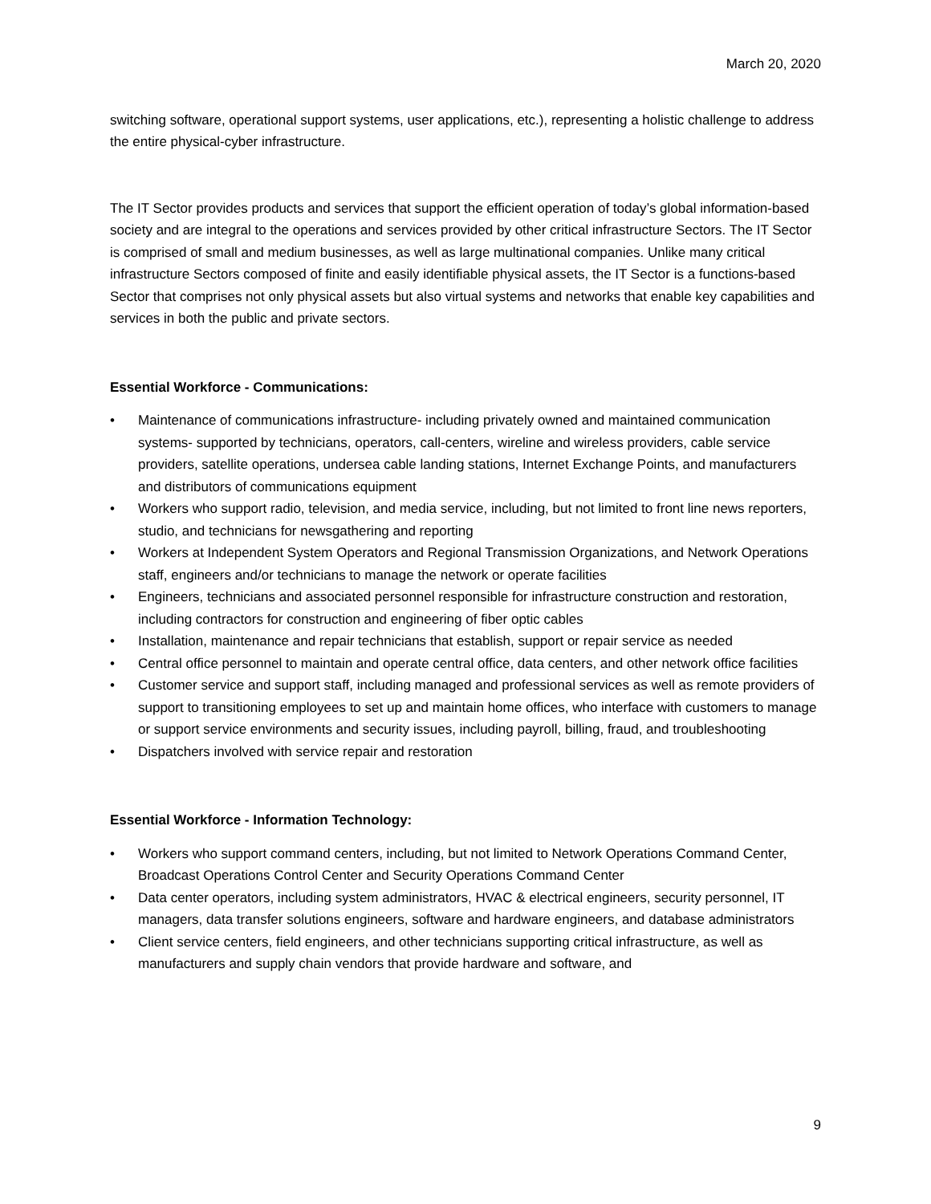March 20, 2020
switching software, operational support systems, user applications, etc.), representing a holistic challenge to address the entire physical-cyber infrastructure.
The IT Sector provides products and services that support the efficient operation of today’s global information-based society and are integral to the operations and services provided by other critical infrastructure Sectors. The IT Sector is comprised of small and medium businesses, as well as large multinational companies. Unlike many critical infrastructure Sectors composed of finite and easily identifiable physical assets, the IT Sector is a functions-based Sector that comprises not only physical assets but also virtual systems and networks that enable key capabilities and services in both the public and private sectors.
Essential Workforce - Communications:
• Maintenance of communications infrastructure- including privately owned and maintained communication systems- supported by technicians, operators, call-centers, wireline and wireless providers, cable service providers, satellite operations, undersea cable landing stations, Internet Exchange Points, and manufacturers and distributors of communications equipment
• Workers who support radio, television, and media service, including, but not limited to front line news reporters, studio, and technicians for newsgathering and reporting
• Workers at Independent System Operators and Regional Transmission Organizations, and Network Operations staff, engineers and/or technicians to manage the network or operate facilities
• Engineers, technicians and associated personnel responsible for infrastructure construction and restoration, including contractors for construction and engineering of fiber optic cables
• Installation, maintenance and repair technicians that establish, support or repair service as needed
• Central office personnel to maintain and operate central office, data centers, and other network office facilities
• Customer service and support staff, including managed and professional services as well as remote providers of support to transitioning employees to set up and maintain home offices, who interface with customers to manage or support service environments and security issues, including payroll, billing, fraud, and troubleshooting
• Dispatchers involved with service repair and restoration
Essential Workforce - Information Technology:
• Workers who support command centers, including, but not limited to Network Operations Command Center, Broadcast Operations Control Center and Security Operations Command Center
• Data center operators, including system administrators, HVAC & electrical engineers, security personnel, IT managers, data transfer solutions engineers, software and hardware engineers, and database administrators
• Client service centers, field engineers, and other technicians supporting critical infrastructure, as well as manufacturers and supply chain vendors that provide hardware and software, and
9